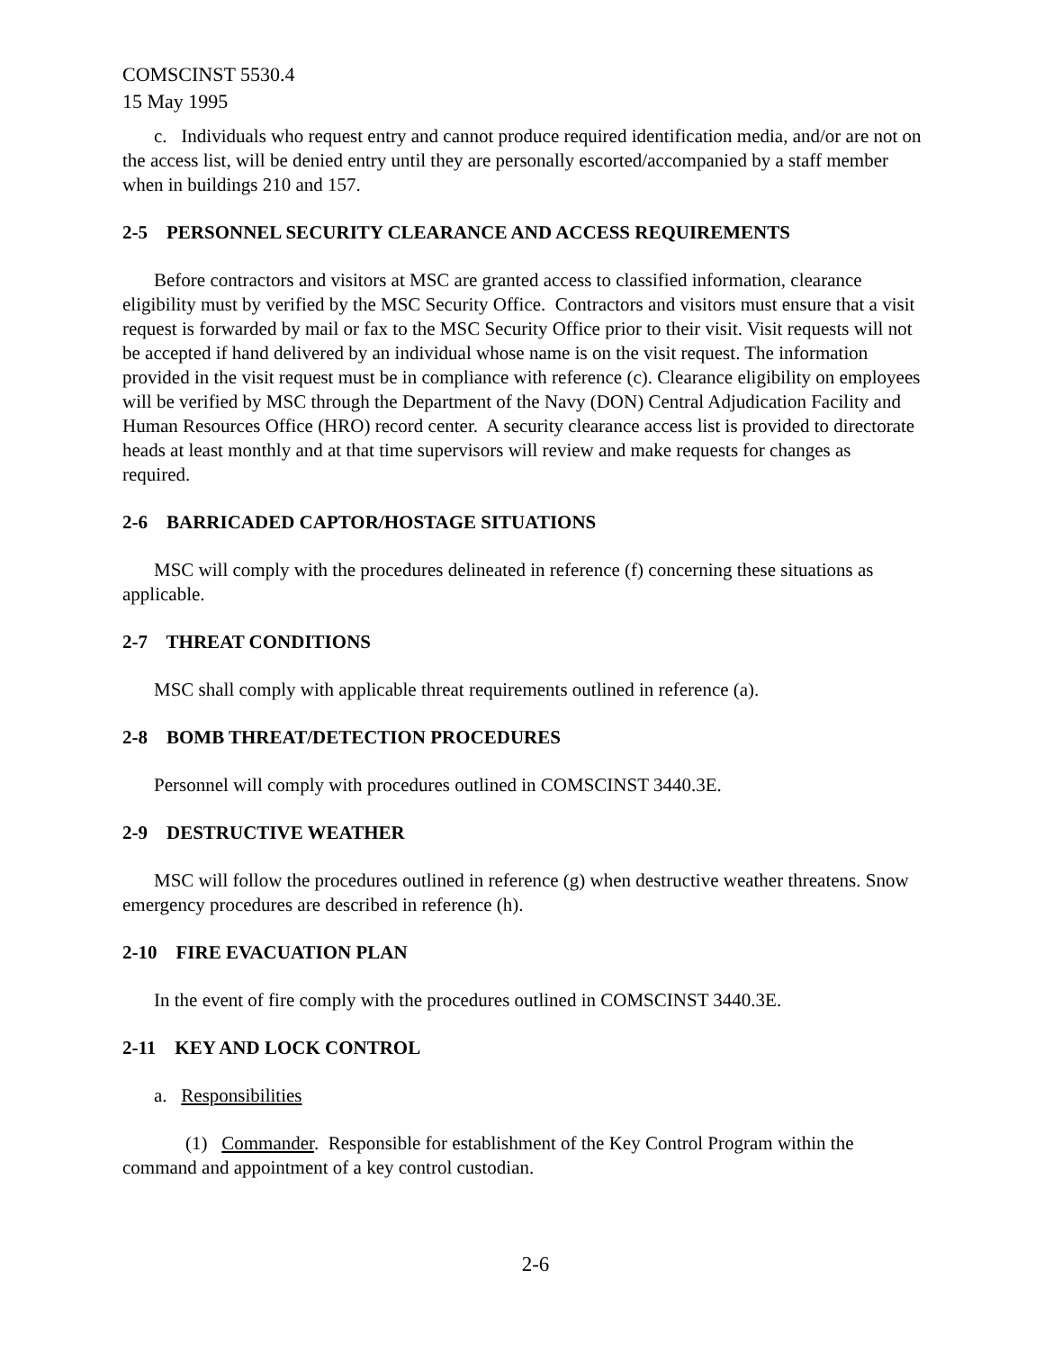COMSCINST 5530.4
15 May 1995
c. Individuals who request entry and cannot produce required identification media, and/or are not on the access list, will be denied entry until they are personally escorted/accompanied by a staff member when in buildings 210 and 157.
2-5 PERSONNEL SECURITY CLEARANCE AND ACCESS REQUIREMENTS
Before contractors and visitors at MSC are granted access to classified information, clearance eligibility must by verified by the MSC Security Office. Contractors and visitors must ensure that a visit request is forwarded by mail or fax to the MSC Security Office prior to their visit. Visit requests will not be accepted if hand delivered by an individual whose name is on the visit request. The information provided in the visit request must be in compliance with reference (c). Clearance eligibility on employees will be verified by MSC through the Department of the Navy (DON) Central Adjudication Facility and Human Resources Office (HRO) record center. A security clearance access list is provided to directorate heads at least monthly and at that time supervisors will review and make requests for changes as required.
2-6 BARRICADED CAPTOR/HOSTAGE SITUATIONS
MSC will comply with the procedures delineated in reference (f) concerning these situations as applicable.
2-7 THREAT CONDITIONS
MSC shall comply with applicable threat requirements outlined in reference (a).
2-8 BOMB THREAT/DETECTION PROCEDURES
Personnel will comply with procedures outlined in COMSCINST 3440.3E.
2-9 DESTRUCTIVE WEATHER
MSC will follow the procedures outlined in reference (g) when destructive weather threatens. Snow emergency procedures are described in reference (h).
2-10 FIRE EVACUATION PLAN
In the event of fire comply with the procedures outlined in COMSCINST 3440.3E.
2-11 KEY AND LOCK CONTROL
a. Responsibilities
(1) Commander. Responsible for establishment of the Key Control Program within the command and appointment of a key control custodian.
2-6